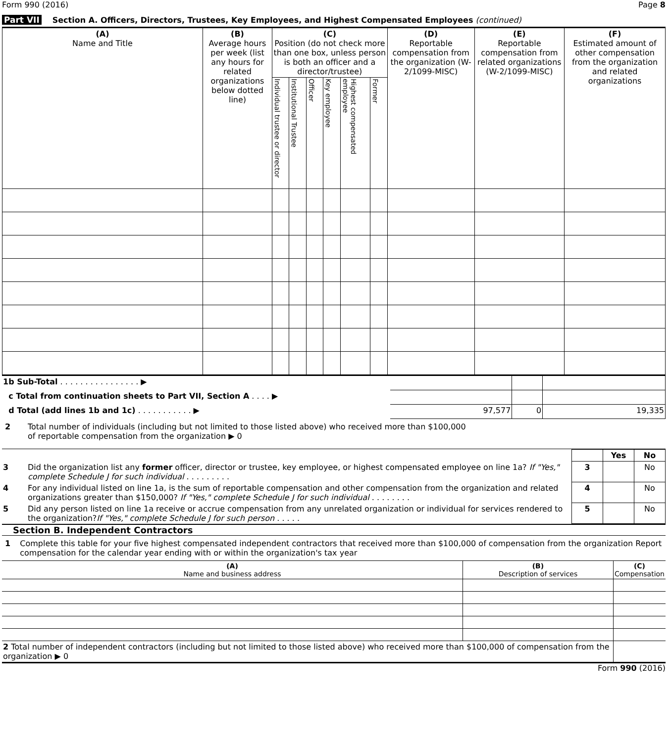Form 990 (2016) Page 8
Part VII Section A. Officers, Directors, Trustees, Key Employees, and Highest Compensated Employees (continued)
| (A) Name and Title | (B) Average hours per week (list any hours for related organizations below dotted line) | (C) Position (do not check more than one box, unless person is both an officer and a director/trustee) | | | | | | (D) Reportable compensation from the organization (W-2/1099-MISC) | (E) Reportable compensation from related organizations (W-2/1099-MISC) | (F) Estimated amount of other compensation from the organization and related organizations |
| --- | --- | --- | --- | --- | --- | --- | --- | --- | --- | --- |
| | | Individual trustee or director | Institutional Trustee | Officer | Key employee | Highest compensated employee | Former | | | |
| 1b Sub-Total . . . . . . . . . . . . . . . . ▶ | | | |
| c Total from continuation sheets to Part VII, Section A . . . . ▶ | | | |
| d Total (add lines 1b and 1c) . . . . . . . . . . . ▶ | 97,577 | 0 | 19,335 |
2 Total number of individuals (including but not limited to those listed above) who received more than $100,000
of reportable compensation from the organization ▶ 0
| | | | Yes | No |
| 3 | Did the organization list any former officer, director or trustee, key employee, or highest compensated employee on line 1a? If "Yes," complete Schedule J for such individual . . . . . . . . . | 3 | | No |
| 4 | For any individual listed on line 1a, is the sum of reportable compensation and other compensation from the organization and related organizations greater than $150,000? If "Yes," complete Schedule J for such individual . . . . . . . . | 4 | | No |
| 5 | Did any person listed on line 1a receive or accrue compensation from any unrelated organization or individual for services rendered to the organization? If "Yes," complete Schedule J for such person . . . . . | 5 | | No |
Section B. Independent Contractors
1 Complete this table for your five highest compensated independent contractors that received more than $100,000 of compensation from the organization Report compensation for the calendar year ending with or within the organization's tax year
| (A) Name and business address | (B) Description of services | (C) Compensation |
| --- | --- | --- |
| 2 Total number of independent contractors (including but not limited to those listed above) who received more than $100,000 of compensation from the organization ▶ 0 | | |
Form 990 (2016)